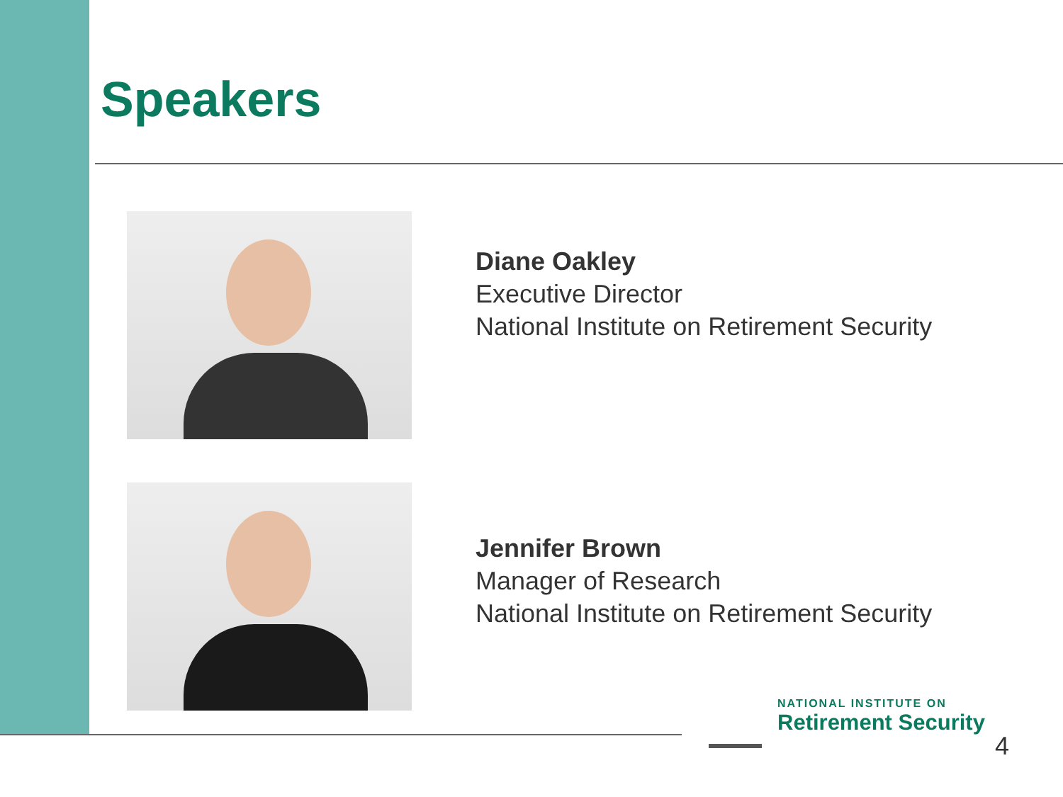Speakers
Diane Oakley
Executive Director
National Institute on Retirement Security
Jennifer Brown
Manager of Research
National Institute on Retirement Security
NATIONAL INSTITUTE ON
Retirement Security
4